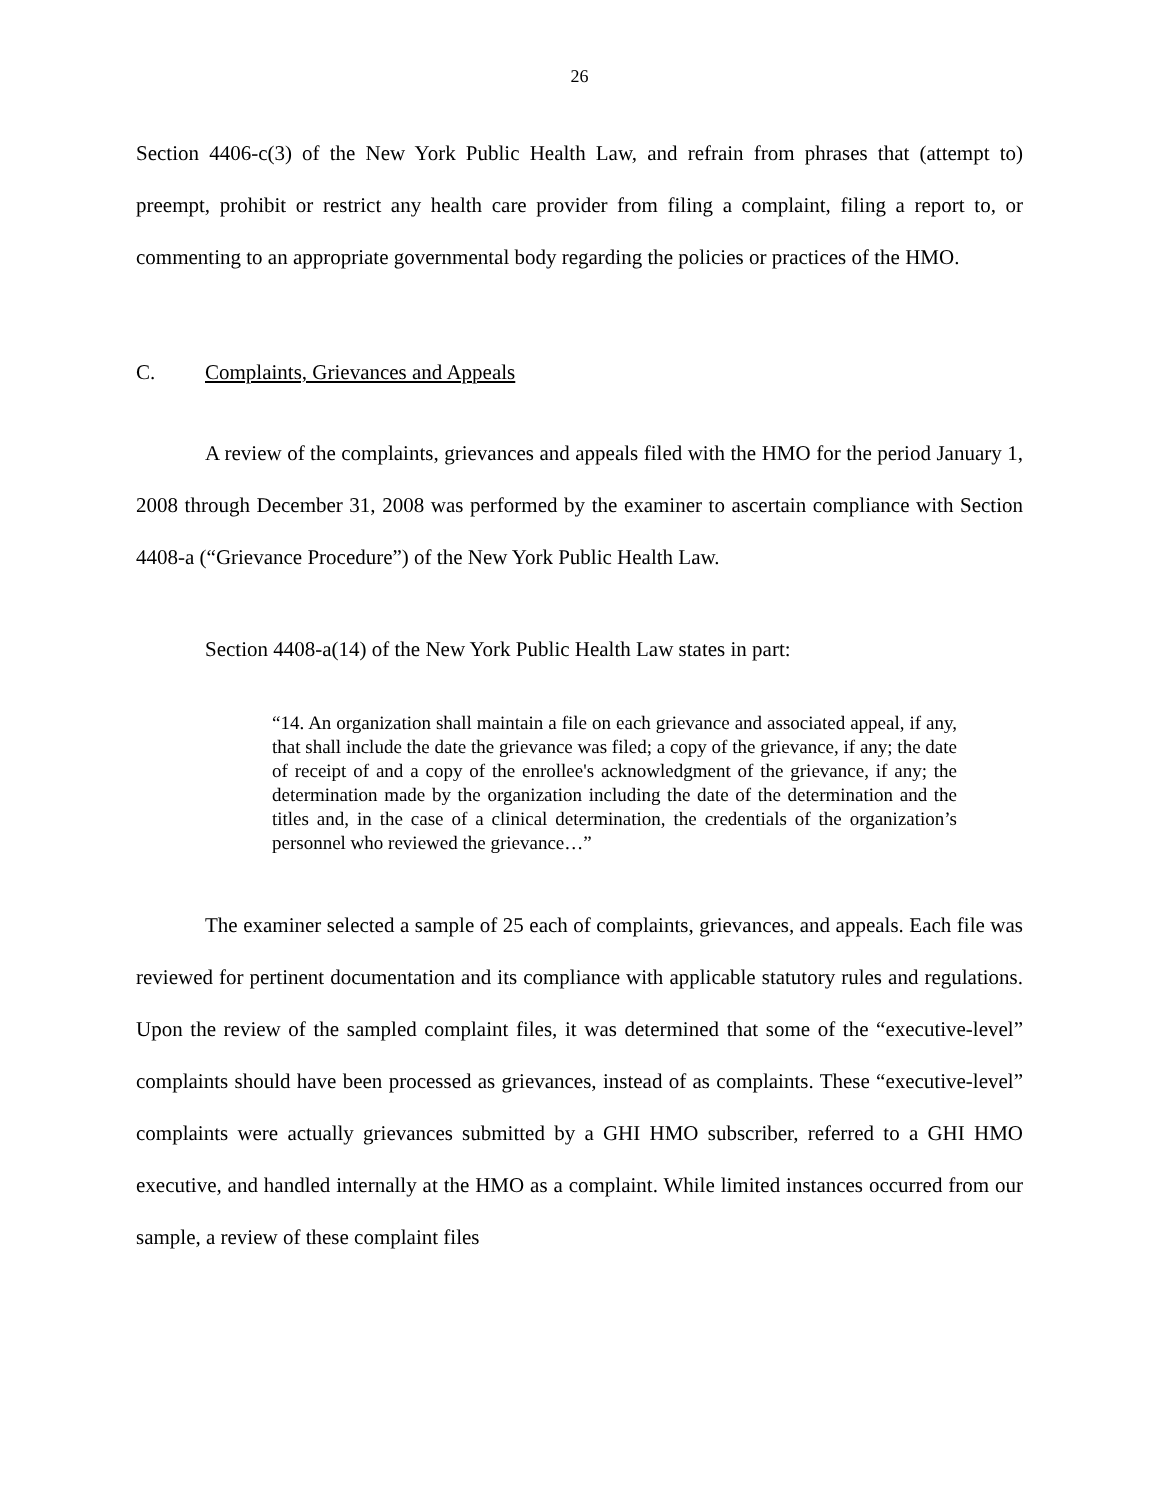26
Section 4406-c(3) of the New York Public Health Law, and refrain from phrases that (attempt to) preempt, prohibit or restrict any health care provider from filing a complaint, filing a report to, or commenting to an appropriate governmental body regarding the policies or practices of the HMO.
C. Complaints, Grievances and Appeals
A review of the complaints, grievances and appeals filed with the HMO for the period January 1, 2008 through December 31, 2008 was performed by the examiner to ascertain compliance with Section 4408-a (“Grievance Procedure”) of the New York Public Health Law.
Section 4408-a(14) of the New York Public Health Law states in part:
“14. An organization shall maintain a file on each grievance and associated appeal, if any, that shall include the date the grievance was filed; a copy of the grievance, if any; the date of receipt of and a copy of the enrollee's acknowledgment of the grievance, if any; the determination made by the organization including the date of the determination and the titles and, in the case of a clinical determination, the credentials of the organization’s personnel who reviewed the grievance…”
The examiner selected a sample of 25 each of complaints, grievances, and appeals. Each file was reviewed for pertinent documentation and its compliance with applicable statutory rules and regulations. Upon the review of the sampled complaint files, it was determined that some of the “executive-level” complaints should have been processed as grievances, instead of as complaints. These “executive-level” complaints were actually grievances submitted by a GHI HMO subscriber, referred to a GHI HMO executive, and handled internally at the HMO as a complaint. While limited instances occurred from our sample, a review of these complaint files